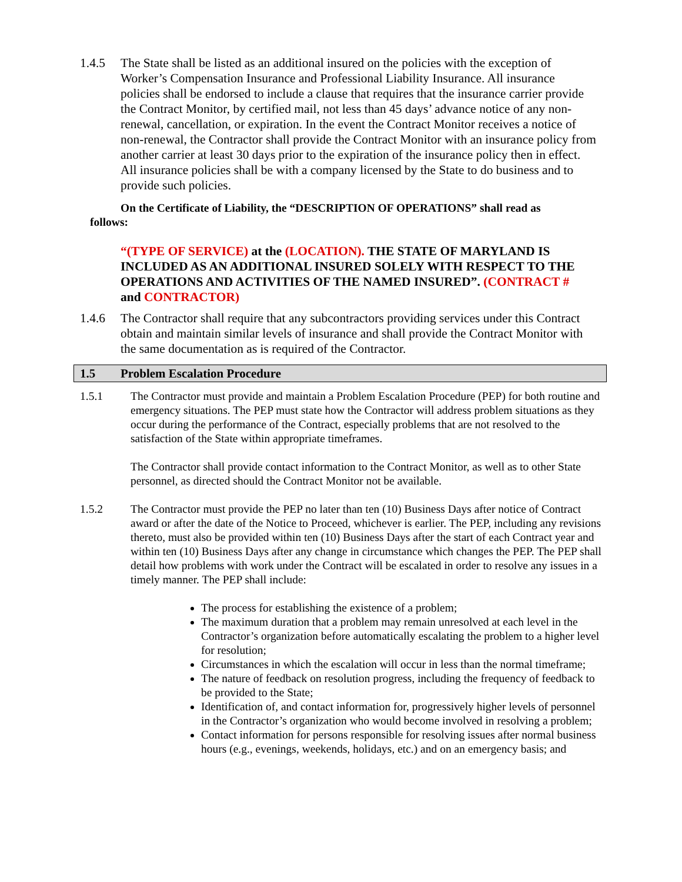1.4.5 The State shall be listed as an additional insured on the policies with the exception of Worker’s Compensation Insurance and Professional Liability Insurance. All insurance policies shall be endorsed to include a clause that requires that the insurance carrier provide the Contract Monitor, by certified mail, not less than 45 days’ advance notice of any non-renewal, cancellation, or expiration. In the event the Contract Monitor receives a notice of non-renewal, the Contractor shall provide the Contract Monitor with an insurance policy from another carrier at least 30 days prior to the expiration of the insurance policy then in effect. All insurance policies shall be with a company licensed by the State to do business and to provide such policies.
On the Certificate of Liability, the “DESCRIPTION OF OPERATIONS” shall read as follows:
“(TYPE OF SERVICE) at the (LOCATION). THE STATE OF MARYLAND IS INCLUDED AS AN ADDITIONAL INSURED SOLELY WITH RESPECT TO THE OPERATIONS AND ACTIVITIES OF THE NAMED INSURED”. (CONTRACT # and CONTRACTOR)
1.4.6 The Contractor shall require that any subcontractors providing services under this Contract obtain and maintain similar levels of insurance and shall provide the Contract Monitor with the same documentation as is required of the Contractor.
1.5 Problem Escalation Procedure
1.5.1 The Contractor must provide and maintain a Problem Escalation Procedure (PEP) for both routine and emergency situations. The PEP must state how the Contractor will address problem situations as they occur during the performance of the Contract, especially problems that are not resolved to the satisfaction of the State within appropriate timeframes.
The Contractor shall provide contact information to the Contract Monitor, as well as to other State personnel, as directed should the Contract Monitor not be available.
1.5.2 The Contractor must provide the PEP no later than ten (10) Business Days after notice of Contract award or after the date of the Notice to Proceed, whichever is earlier. The PEP, including any revisions thereto, must also be provided within ten (10) Business Days after the start of each Contract year and within ten (10) Business Days after any change in circumstance which changes the PEP. The PEP shall detail how problems with work under the Contract will be escalated in order to resolve any issues in a timely manner. The PEP shall include:
The process for establishing the existence of a problem;
The maximum duration that a problem may remain unresolved at each level in the Contractor’s organization before automatically escalating the problem to a higher level for resolution;
Circumstances in which the escalation will occur in less than the normal timeframe;
The nature of feedback on resolution progress, including the frequency of feedback to be provided to the State;
Identification of, and contact information for, progressively higher levels of personnel in the Contractor’s organization who would become involved in resolving a problem;
Contact information for persons responsible for resolving issues after normal business hours (e.g., evenings, weekends, holidays, etc.) and on an emergency basis; and